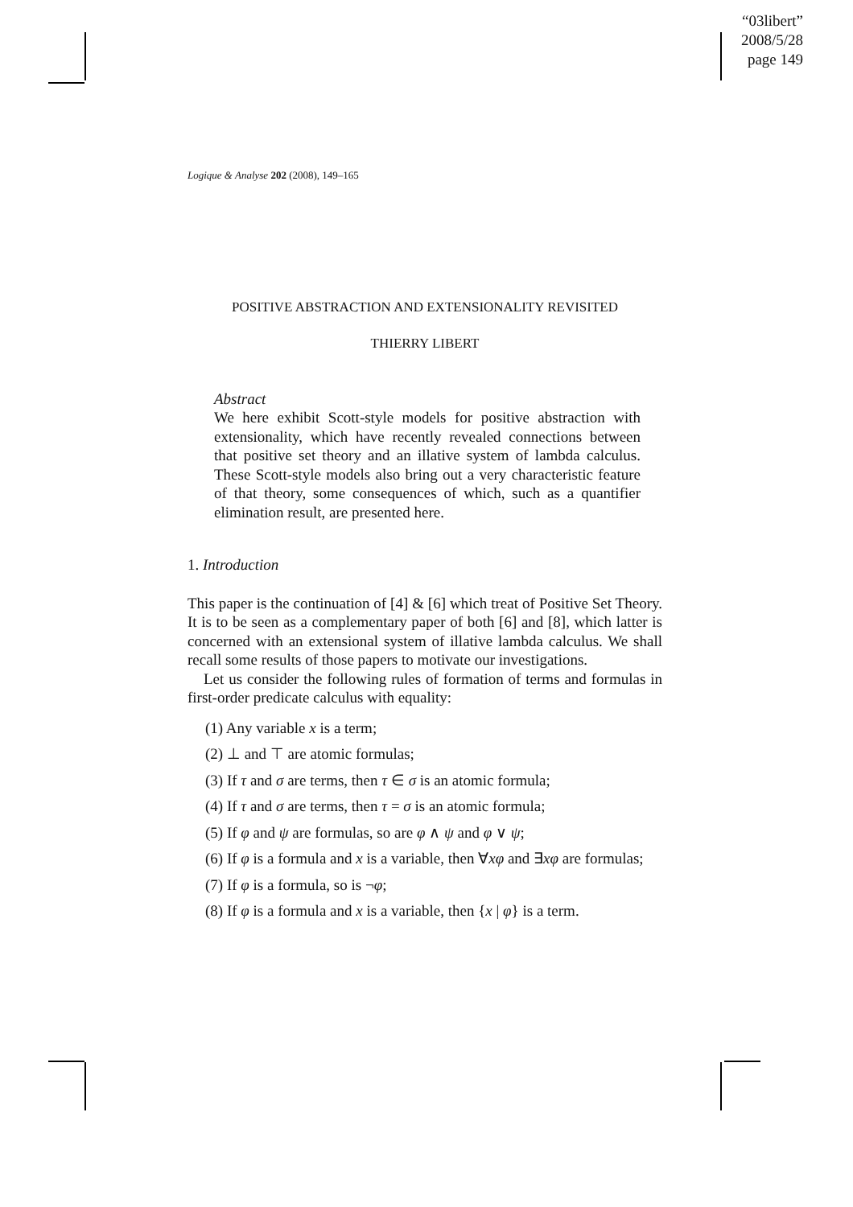“03libert”
2008/5/28
page 149
Logique & Analyse 202 (2008), 149–165
POSITIVE ABSTRACTION AND EXTENSIONALITY REVISITED
THIERRY LIBERT
Abstract
We here exhibit Scott-style models for positive abstraction with extensionality, which have recently revealed connections between that positive set theory and an illative system of lambda calculus. These Scott-style models also bring out a very characteristic feature of that theory, some consequences of which, such as a quantifier elimination result, are presented here.
1. Introduction
This paper is the continuation of [4] & [6] which treat of Positive Set Theory. It is to be seen as a complementary paper of both [6] and [8], which latter is concerned with an extensional system of illative lambda calculus. We shall recall some results of those papers to motivate our investigations.
Let us consider the following rules of formation of terms and formulas in first-order predicate calculus with equality:
(1) Any variable x is a term;
(2) ⊥ and ⊤ are atomic formulas;
(3) If τ and σ are terms, then τ ∈ σ is an atomic formula;
(4) If τ and σ are terms, then τ = σ is an atomic formula;
(5) If φ and ψ are formulas, so are φ ∧ ψ and φ ∨ ψ;
(6) If φ is a formula and x is a variable, then ∀xφ and ∃xφ are formulas;
(7) If φ is a formula, so is ¬φ;
(8) If φ is a formula and x is a variable, then {x | φ} is a term.